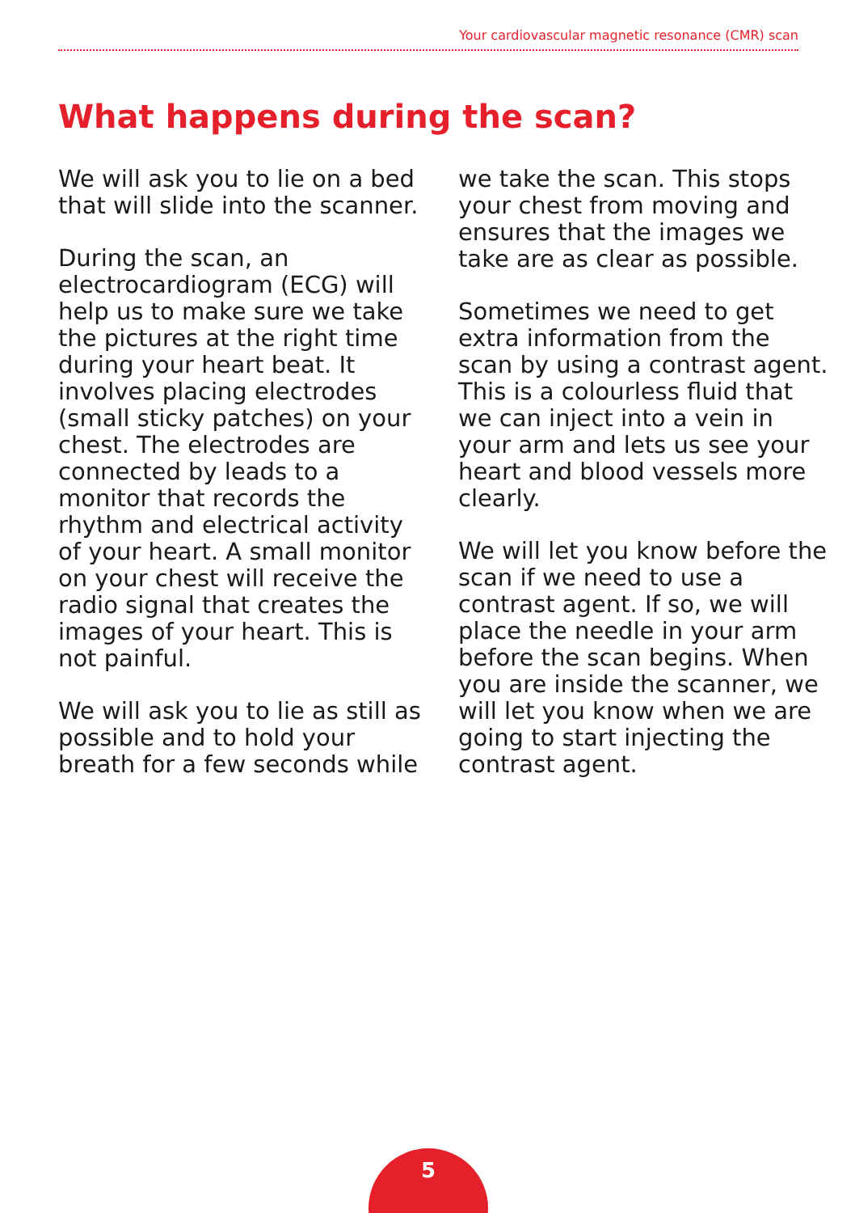Your cardiovascular magnetic resonance (CMR) scan
What happens during the scan?
We will ask you to lie on a bed that will slide into the scanner.
During the scan, an electrocardiogram (ECG) will help us to make sure we take the pictures at the right time during your heart beat. It involves placing electrodes (small sticky patches) on your chest. The electrodes are connected by leads to a monitor that records the rhythm and electrical activity of your heart. A small monitor on your chest will receive the radio signal that creates the images of your heart. This is not painful.
We will ask you to lie as still as possible and to hold your breath for a few seconds while we take the scan. This stops your chest from moving and ensures that the images we take are as clear as possible.
Sometimes we need to get extra information from the scan by using a contrast agent. This is a colourless fluid that we can inject into a vein in your arm and lets us see your heart and blood vessels more clearly.
We will let you know before the scan if we need to use a contrast agent. If so, we will place the needle in your arm before the scan begins. When you are inside the scanner, we will let you know when we are going to start injecting the contrast agent.
5